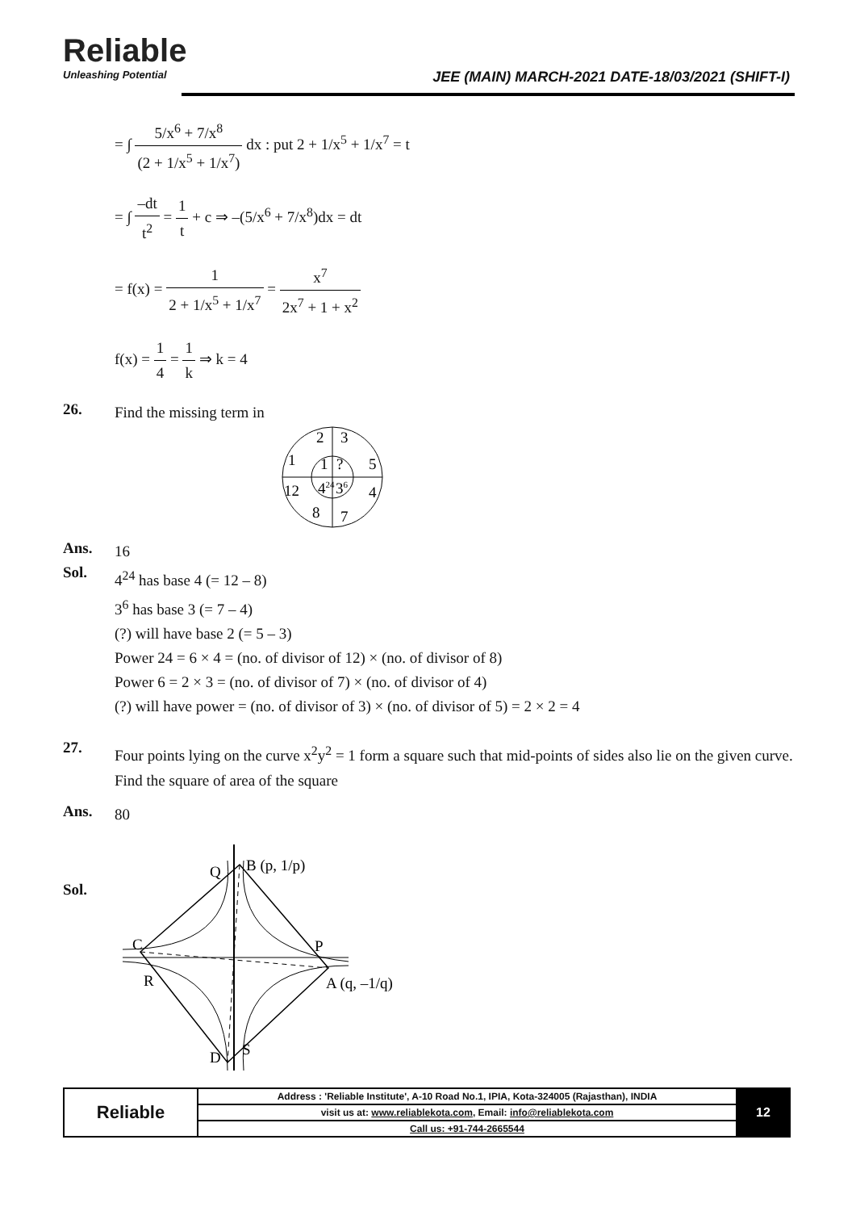Reliable
Unleashing Potential
JEE (MAIN) MARCH-2021 DATE-18/03/2021 (SHIFT-I)
= ∫ 5/x<sup>6</sup> + 7/x<sup>8</sup> (2 + 1/x<sup>5</sup> + 1/x<sup>7</sup>) dx : put 2 + 1/x<sup>5</sup> + 1/x<sup>7</sup> = t
= ∫ –dt t<sup>2</sup> = 1 t + c ⇒ –(5/x<sup>6</sup> + 7/x<sup>8</sup>)dx = dt
= f(x) = 1 2 + 1/x<sup>5</sup> + 1/x<sup>7</sup> = x<sup>7</sup> 2x<sup>7</sup> + 1 + x<sup>2</sup>
f(x) = 1 4 = 1 k ⇒ k = 4
26.
Find the missing term in
2
3
1
5
1
?
12
424
36
4
8
7
Ans.
16
Sol.
4<sup>24</sup> has base 4 (= 12 – 8)
3<sup>6</sup> has base 3 (= 7 – 4)
(?) will have base 2 (= 5 – 3)
Power 24 = 6 × 4 = (no. of divisor of 12) × (no. of divisor of 8)
Power 6 = 2 × 3 = (no. of divisor of 7) × (no. of divisor of 4)
(?) will have power = (no. of divisor of 3) × (no. of divisor of 5) = 2 × 2 = 4
27.
Four points lying on the curve x<sup>2</sup>y<sup>2</sup> = 1 form a square such that mid-points of sides also lie on the given curve. Find the square of area of the square
Ans.
80
Sol.
Q
B (p, 1/p)
C
P
R
A (q, –1/q)
D
S
| Reliable | Address : 'Reliable Institute', A-10 Road No.1, IPIA, Kota-324005 (Rajasthan), INDIA | 12 |
| | visit us at: www.reliablekota.com , Email: info@reliablekota.com | |
| | Call us: +91-744-2665544 | |